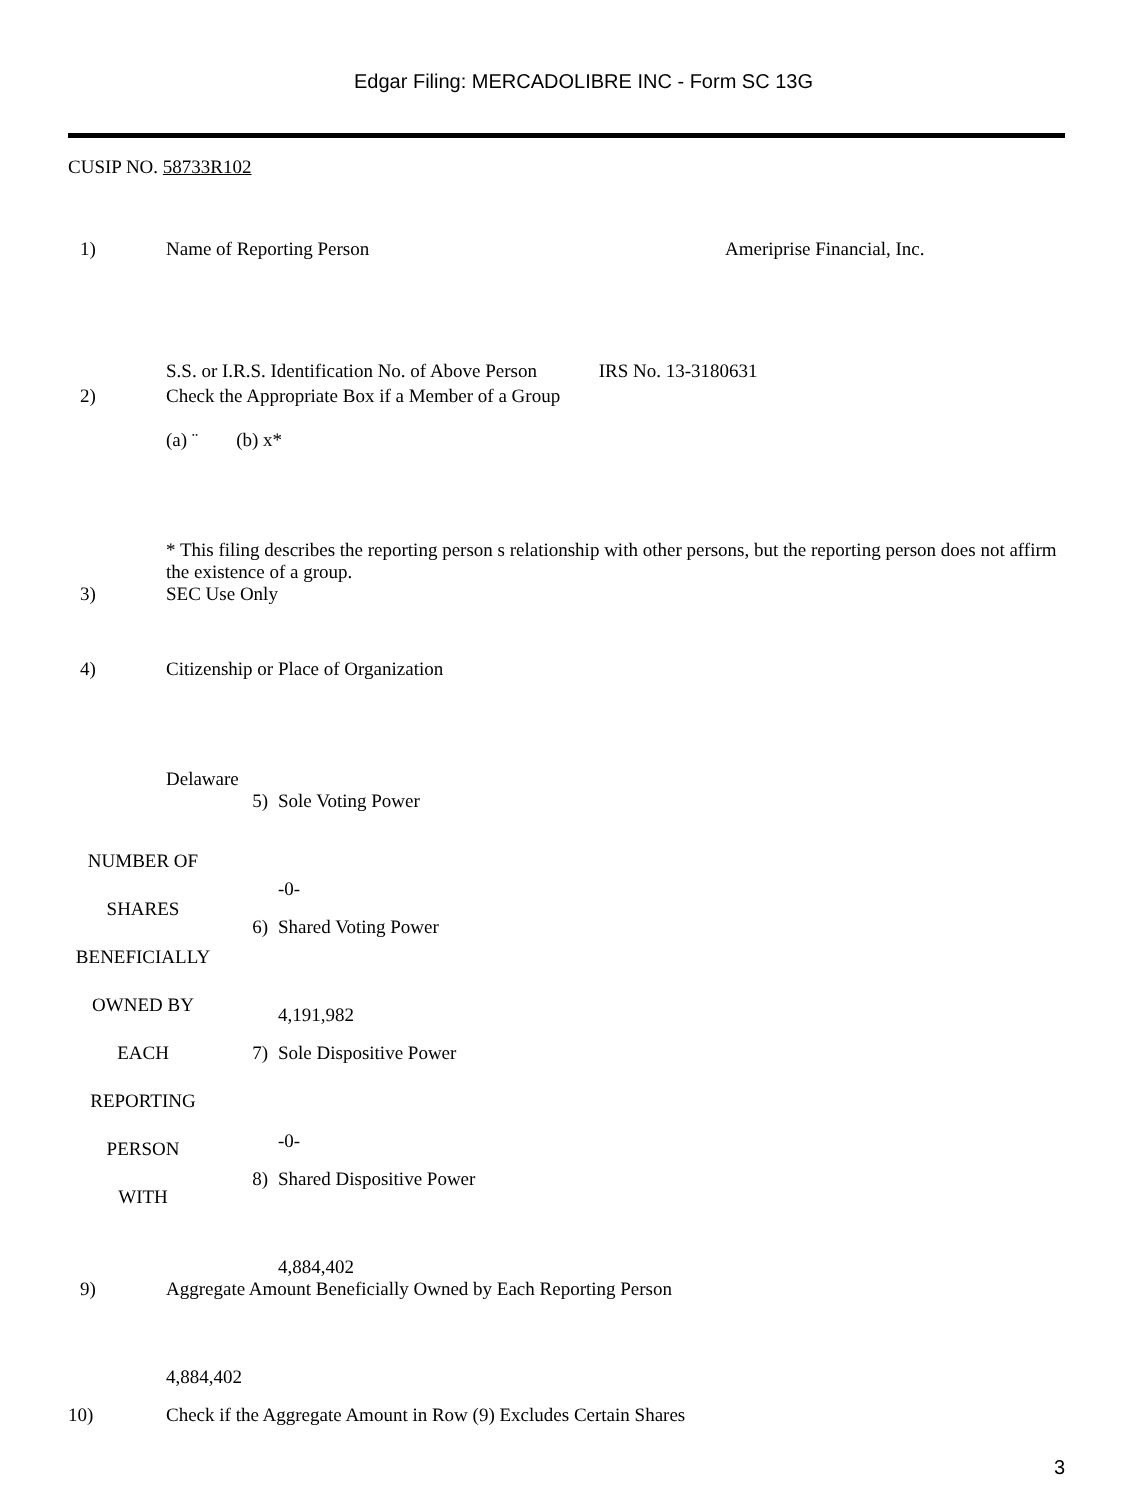Edgar Filing: MERCADOLIBRE INC - Form SC 13G
CUSIP NO. 58733R102
| 1) | Name of Reporting Person | Ameriprise Financial, Inc. |
| | S.S. or I.R.S. Identification No. of Above Person IRS No. 13-3180631 | |
| 2) | Check the Appropriate Box if a Member of a Group (a) ¨ (b) x* * This filing describes the reporting person s relationship with other persons, but the reporting person does not affirm the existence of a group. | |
| 3) | SEC Use Only | |
| 4) | Citizenship or Place of Organization Delaware | |
| NUMBER OF SHARES BENEFICIALLY OWNED BY EACH REPORTING PERSON WITH | 5) | Sole Voting Power -0- |
| | 6) | Shared Voting Power 4,191,982 |
| | 7) | Sole Dispositive Power -0- |
| | 8) | Shared Dispositive Power 4,884,402 |
| 9) | Aggregate Amount Beneficially Owned by Each Reporting Person 4,884,402 |
| 10) | Check if the Aggregate Amount in Row (9) Excludes Certain Shares |
3